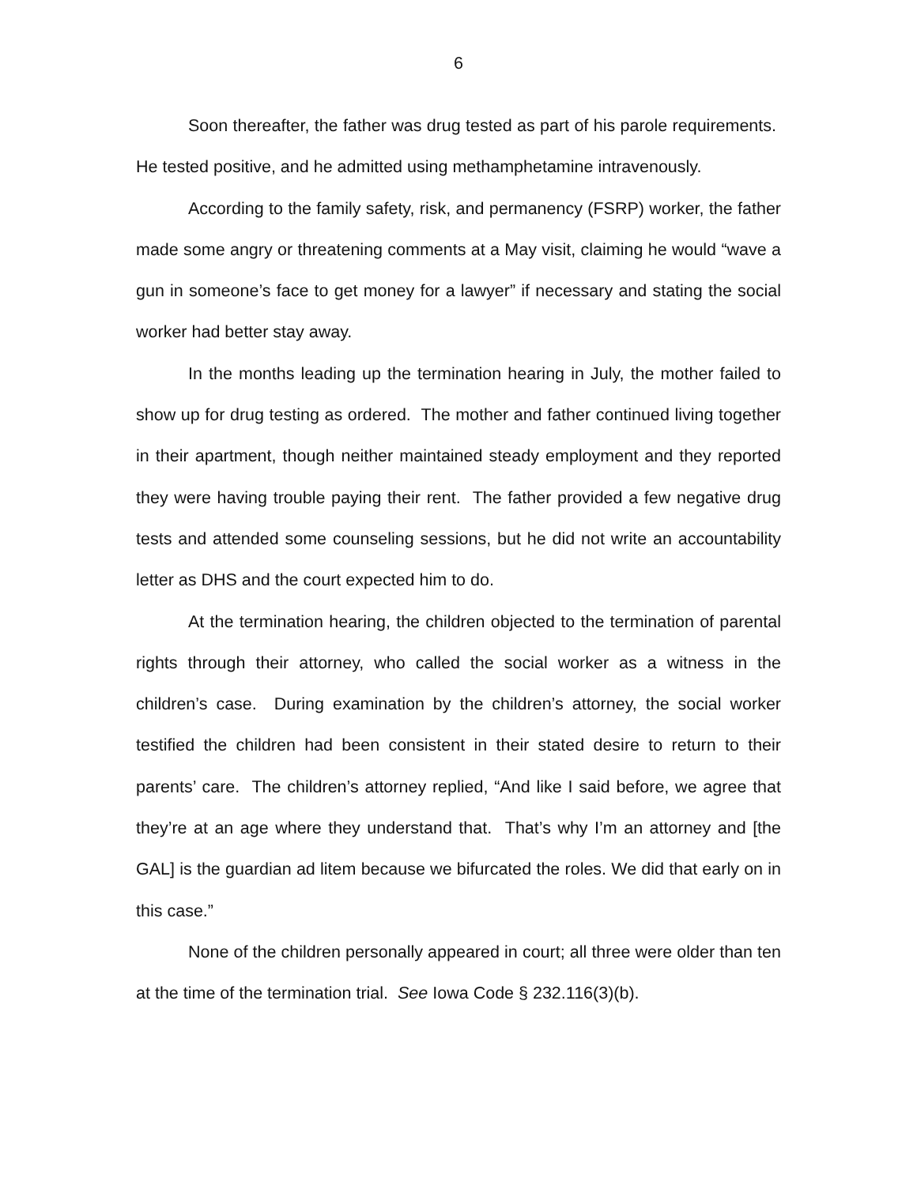6
Soon thereafter, the father was drug tested as part of his parole requirements. He tested positive, and he admitted using methamphetamine intravenously.
According to the family safety, risk, and permanency (FSRP) worker, the father made some angry or threatening comments at a May visit, claiming he would “wave a gun in someone’s face to get money for a lawyer” if necessary and stating the social worker had better stay away.
In the months leading up the termination hearing in July, the mother failed to show up for drug testing as ordered. The mother and father continued living together in their apartment, though neither maintained steady employment and they reported they were having trouble paying their rent. The father provided a few negative drug tests and attended some counseling sessions, but he did not write an accountability letter as DHS and the court expected him to do.
At the termination hearing, the children objected to the termination of parental rights through their attorney, who called the social worker as a witness in the children’s case. During examination by the children’s attorney, the social worker testified the children had been consistent in their stated desire to return to their parents’ care. The children’s attorney replied, “And like I said before, we agree that they’re at an age where they understand that. That’s why I’m an attorney and [the GAL] is the guardian ad litem because we bifurcated the roles. We did that early on in this case.”
None of the children personally appeared in court; all three were older than ten at the time of the termination trial. See Iowa Code § 232.116(3)(b).